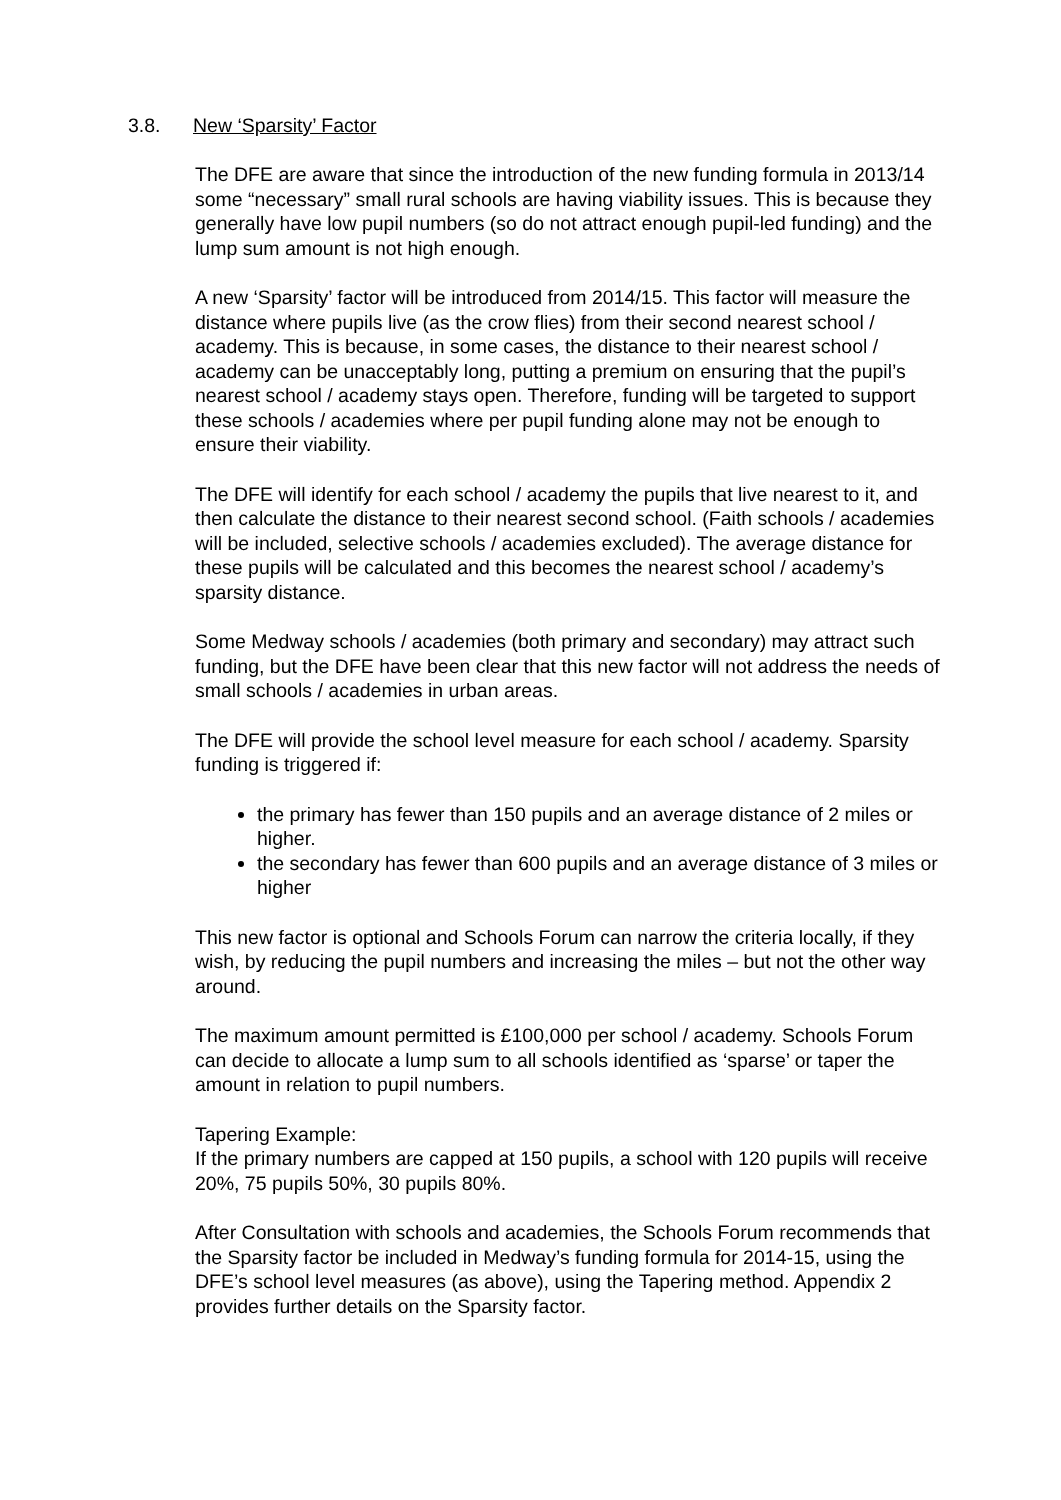3.8. New ‘Sparsity’ Factor
The DFE are aware that since the introduction of the new funding formula in 2013/14 some “necessary” small rural schools are having viability issues. This is because they generally have low pupil numbers (so do not attract enough pupil-led funding) and the lump sum amount is not high enough.
A new ‘Sparsity’ factor will be introduced from 2014/15. This factor will measure the distance where pupils live (as the crow flies) from their second nearest school / academy. This is because, in some cases, the distance to their nearest school / academy can be unacceptably long, putting a premium on ensuring that the pupil’s nearest school / academy stays open. Therefore, funding will be targeted to support these schools / academies where per pupil funding alone may not be enough to ensure their viability.
The DFE will identify for each school / academy the pupils that live nearest to it, and then calculate the distance to their nearest second school. (Faith schools / academies will be included, selective schools / academies excluded). The average distance for these pupils will be calculated and this becomes the nearest school / academy’s sparsity distance.
Some Medway schools / academies (both primary and secondary) may attract such funding, but the DFE have been clear that this new factor will not address the needs of small schools / academies in urban areas.
The DFE will provide the school level measure for each school / academy. Sparsity funding is triggered if:
the primary has fewer than 150 pupils and an average distance of 2 miles or higher.
the secondary has fewer than 600 pupils and an average distance of 3 miles or higher
This new factor is optional and Schools Forum can narrow the criteria locally, if they wish, by reducing the pupil numbers and increasing the miles – but not the other way around.
The maximum amount permitted is £100,000 per school / academy. Schools Forum can decide to allocate a lump sum to all schools identified as ‘sparse’ or taper the amount in relation to pupil numbers.
Tapering Example:
If the primary numbers are capped at 150 pupils, a school with 120 pupils will receive 20%, 75 pupils 50%, 30 pupils 80%.
After Consultation with schools and academies, the Schools Forum recommends that the Sparsity factor be included in Medway’s funding formula for 2014-15, using the DFE’s school level measures (as above), using the Tapering method. Appendix 2 provides further details on the Sparsity factor.